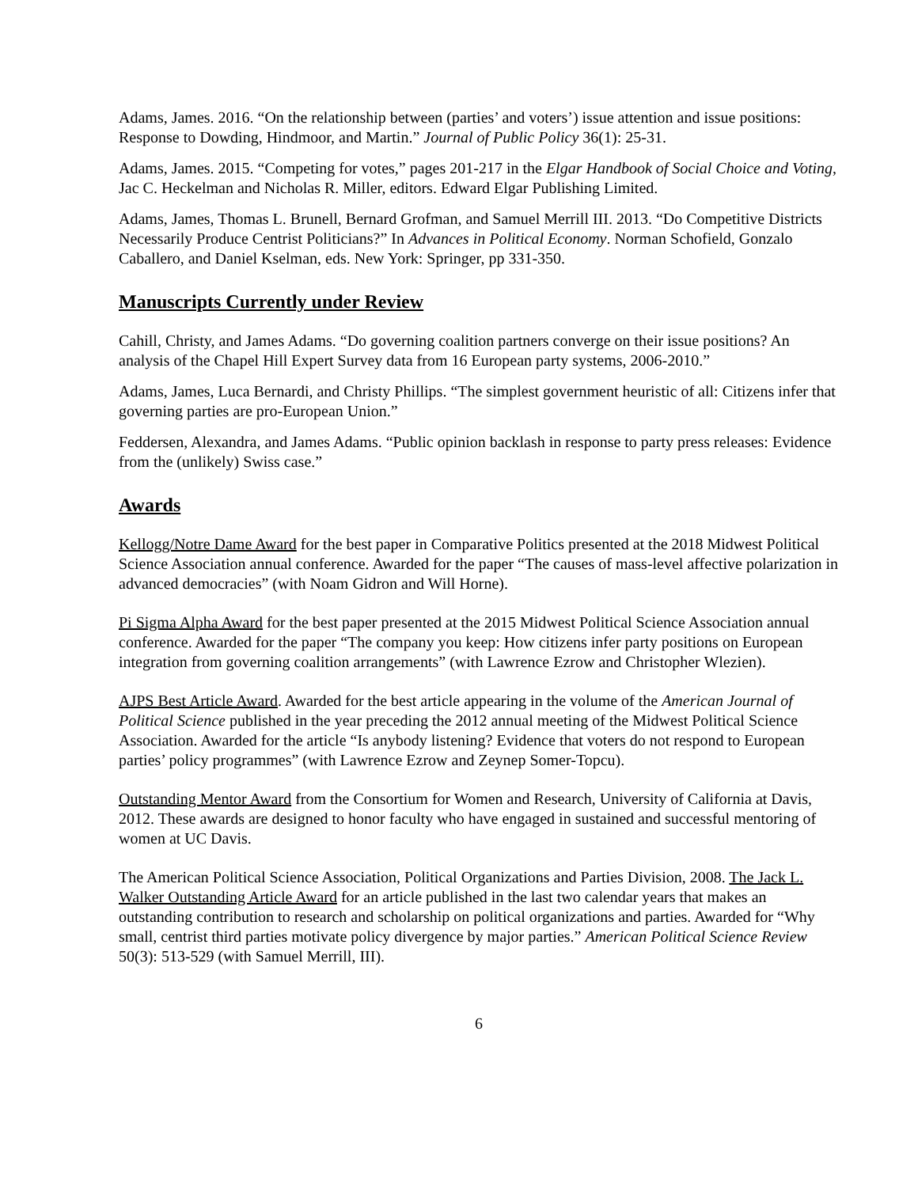Adams, James. 2016. “On the relationship between (parties’ and voters’) issue attention and issue positions: Response to Dowding, Hindmoor, and Martin.” Journal of Public Policy 36(1): 25-31.
Adams, James. 2015. “Competing for votes,” pages 201-217 in the Elgar Handbook of Social Choice and Voting, Jac C. Heckelman and Nicholas R. Miller, editors. Edward Elgar Publishing Limited.
Adams, James, Thomas L. Brunell, Bernard Grofman, and Samuel Merrill III. 2013. “Do Competitive Districts Necessarily Produce Centrist Politicians?” In Advances in Political Economy. Norman Schofield, Gonzalo Caballero, and Daniel Kselman, eds. New York: Springer, pp 331-350.
Manuscripts Currently under Review
Cahill, Christy, and James Adams. “Do governing coalition partners converge on their issue positions? An analysis of the Chapel Hill Expert Survey data from 16 European party systems, 2006-2010.”
Adams, James, Luca Bernardi, and Christy Phillips. “The simplest government heuristic of all: Citizens infer that governing parties are pro-European Union.”
Feddersen, Alexandra, and James Adams. “Public opinion backlash in response to party press releases: Evidence from the (unlikely) Swiss case.”
Awards
Kellogg/Notre Dame Award for the best paper in Comparative Politics presented at the 2018 Midwest Political Science Association annual conference. Awarded for the paper “The causes of mass-level affective polarization in advanced democracies” (with Noam Gidron and Will Horne).
Pi Sigma Alpha Award for the best paper presented at the 2015 Midwest Political Science Association annual conference. Awarded for the paper “The company you keep: How citizens infer party positions on European integration from governing coalition arrangements” (with Lawrence Ezrow and Christopher Wlezien).
AJPS Best Article Award. Awarded for the best article appearing in the volume of the American Journal of Political Science published in the year preceding the 2012 annual meeting of the Midwest Political Science Association. Awarded for the article “Is anybody listening? Evidence that voters do not respond to European parties’ policy programmes” (with Lawrence Ezrow and Zeynep Somer-Topcu).
Outstanding Mentor Award from the Consortium for Women and Research, University of California at Davis, 2012. These awards are designed to honor faculty who have engaged in sustained and successful mentoring of women at UC Davis.
The American Political Science Association, Political Organizations and Parties Division, 2008. The Jack L. Walker Outstanding Article Award for an article published in the last two calendar years that makes an outstanding contribution to research and scholarship on political organizations and parties. Awarded for “Why small, centrist third parties motivate policy divergence by major parties.” American Political Science Review 50(3): 513-529 (with Samuel Merrill, III).
6